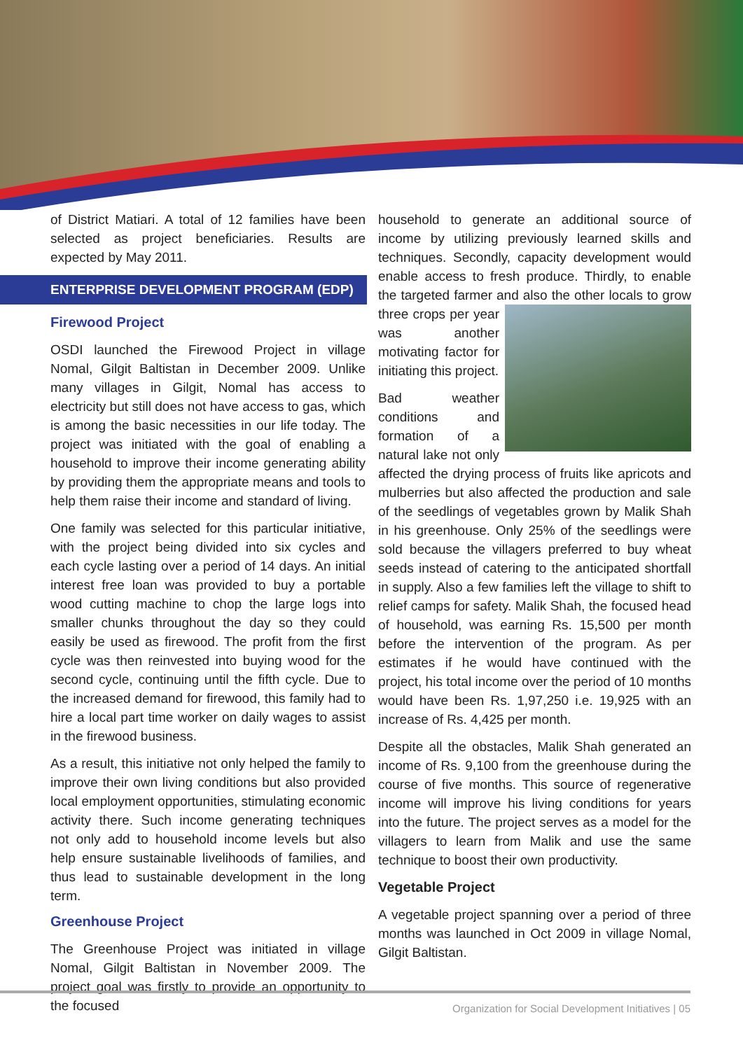of District Matiari. A total of 12 families have been selected as project beneficiaries. Results are expected by May 2011.
ENTERPRISE DEVELOPMENT PROGRAM (EDP)
Firewood Project
OSDI launched the Firewood Project in village Nomal, Gilgit Baltistan in December 2009. Unlike many villages in Gilgit, Nomal has access to electricity but still does not have access to gas, which is among the basic necessities in our life today. The project was initiated with the goal of enabling a household to improve their income generating ability by providing them the appropriate means and tools to help them raise their income and standard of living.
One family was selected for this particular initiative, with the project being divided into six cycles and each cycle lasting over a period of 14 days. An initial interest free loan was provided to buy a portable wood cutting machine to chop the large logs into smaller chunks throughout the day so they could easily be used as firewood. The profit from the first cycle was then reinvested into buying wood for the second cycle, continuing until the fifth cycle. Due to the increased demand for firewood, this family had to hire a local part time worker on daily wages to assist in the firewood business.
As a result, this initiative not only helped the family to improve their own living conditions but also provided local employment opportunities, stimulating economic activity there. Such income generating techniques not only add to household income levels but also help ensure sustainable livelihoods of families, and thus lead to sustainable development in the long term.
Greenhouse Project
The Greenhouse Project was initiated in village Nomal, Gilgit Baltistan in November 2009. The project goal was firstly to provide an opportunity to the focused
household to generate an additional source of income by utilizing previously learned skills and techniques. Secondly, capacity development would enable access to fresh produce. Thirdly, to enable the targeted farmer and also the other locals to grow three crops per year was another motivating factor for initiating this project.
Bad weather conditions and formation of a natural lake not only affected the drying process of fruits like apricots and mulberries but also affected the production and sale of the seedlings of vegetables grown by Malik Shah in his greenhouse. Only 25% of the seedlings were sold because the villagers preferred to buy wheat seeds instead of catering to the anticipated shortfall in supply. Also a few families left the village to shift to relief camps for safety. Malik Shah, the focused head of household, was earning Rs. 15,500 per month before the intervention of the program. As per estimates if he would have continued with the project, his total income over the period of 10 months would have been Rs. 1,97,250 i.e. 19,925 with an increase of Rs. 4,425 per month.
Despite all the obstacles, Malik Shah generated an income of Rs. 9,100 from the greenhouse during the course of five months. This source of regenerative income will improve his living conditions for years into the future. The project serves as a model for the villagers to learn from Malik and use the same technique to boost their own productivity.
Vegetable Project
A vegetable project spanning over a period of three months was launched in Oct 2009 in village Nomal, Gilgit Baltistan.
Organization for Social Development Initiatives | 05